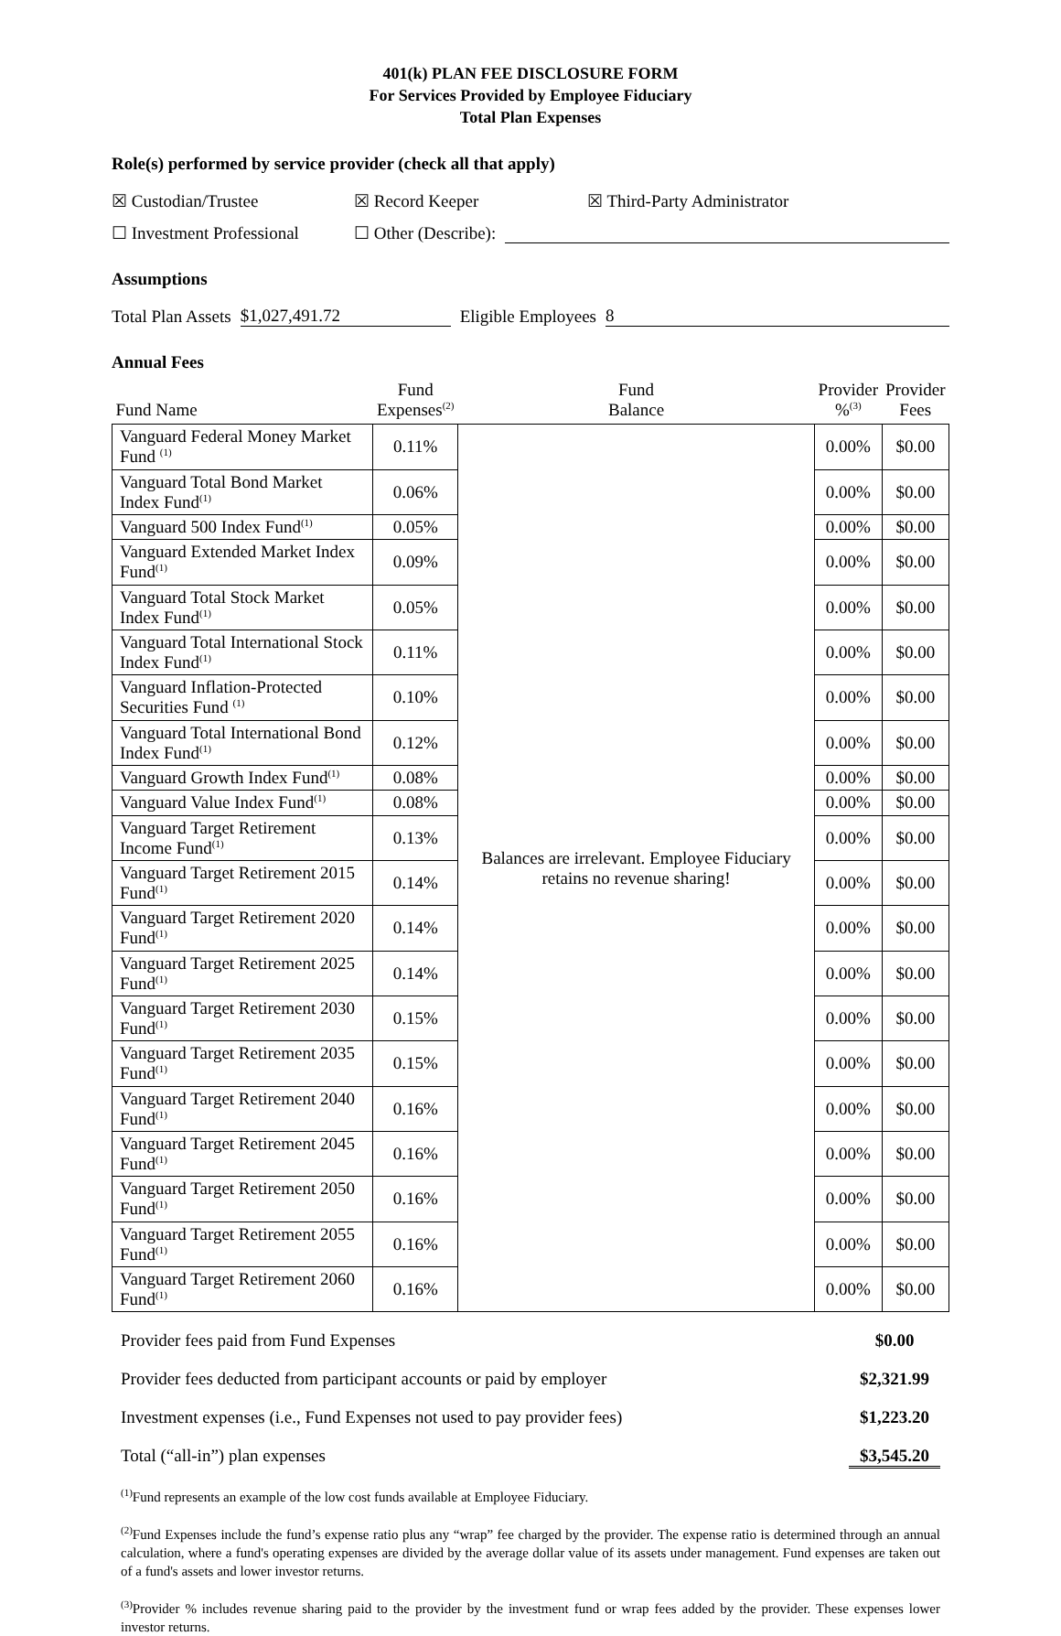401(k) PLAN FEE DISCLOSURE FORM
For Services Provided by Employee Fiduciary
Total Plan Expenses
Role(s) performed by service provider (check all that apply)
☒ Custodian/Trustee ☒ Record Keeper ☒ Third-Party Administrator
☐ Investment Professional ☐ Other (Describe):
Assumptions
Total Plan Assets $1,027,491.72 Eligible Employees 8
Annual Fees
| Fund Name | Fund Expenses<sup>(2)</sup> | Fund Balance | Provider %<sup>(3)</sup> | Provider Fees |
| --- | --- | --- | --- | --- |
| Vanguard Federal Money Market Fund <sup>(1)</sup> | 0.11% | Balances are irrelevant. Employee Fiduciary retains no revenue sharing! | 0.00% | $0.00 |
| Vanguard Total Bond Market Index Fund<sup>(1)</sup> | 0.06% | | 0.00% | $0.00 |
| Vanguard 500 Index Fund<sup>(1)</sup> | 0.05% | | 0.00% | $0.00 |
| Vanguard Extended Market Index Fund<sup>(1)</sup> | 0.09% | | 0.00% | $0.00 |
| Vanguard Total Stock Market Index Fund<sup>(1)</sup> | 0.05% | | 0.00% | $0.00 |
| Vanguard Total International Stock Index Fund<sup>(1)</sup> | 0.11% | | 0.00% | $0.00 |
| Vanguard Inflation-Protected Securities Fund <sup>(1)</sup> | 0.10% | | 0.00% | $0.00 |
| Vanguard Total International Bond Index Fund<sup>(1)</sup> | 0.12% | | 0.00% | $0.00 |
| Vanguard Growth Index Fund<sup>(1)</sup> | 0.08% | | 0.00% | $0.00 |
| Vanguard Value Index Fund<sup>(1)</sup> | 0.08% | | 0.00% | $0.00 |
| Vanguard Target Retirement Income Fund<sup>(1)</sup> | 0.13% | | 0.00% | $0.00 |
| Vanguard Target Retirement 2015 Fund<sup>(1)</sup> | 0.14% | | 0.00% | $0.00 |
| Vanguard Target Retirement 2020 Fund<sup>(1)</sup> | 0.14% | | 0.00% | $0.00 |
| Vanguard Target Retirement 2025 Fund<sup>(1)</sup> | 0.14% | | 0.00% | $0.00 |
| Vanguard Target Retirement 2030 Fund<sup>(1)</sup> | 0.15% | | 0.00% | $0.00 |
| Vanguard Target Retirement 2035 Fund<sup>(1)</sup> | 0.15% | | 0.00% | $0.00 |
| Vanguard Target Retirement 2040 Fund<sup>(1)</sup> | 0.16% | | 0.00% | $0.00 |
| Vanguard Target Retirement 2045 Fund<sup>(1)</sup> | 0.16% | | 0.00% | $0.00 |
| Vanguard Target Retirement 2050 Fund<sup>(1)</sup> | 0.16% | | 0.00% | $0.00 |
| Vanguard Target Retirement 2055 Fund<sup>(1)</sup> | 0.16% | | 0.00% | $0.00 |
| Vanguard Target Retirement 2060 Fund<sup>(1)</sup> | 0.16% | | 0.00% | $0.00 |
Provider fees paid from Fund Expenses $0.00
Provider fees deducted from participant accounts or paid by employer $2,321.99
Investment expenses (i.e., Fund Expenses not used to pay provider fees) $1,223.20
Total (“all-in”) plan expenses $3,545.20
<sup>(1)</sup> Fund represents an example of the low cost funds available at Employee Fiduciary.
<sup>(2)</sup> Fund Expenses include the fund’s expense ratio plus any “wrap” fee charged by the provider. The expense ratio is determined through an annual calculation, where a fund's operating expenses are divided by the average dollar value of its assets under management. Fund expenses are taken out of a fund's assets and lower investor returns.
<sup>(3)</sup> Provider % includes revenue sharing paid to the provider by the investment fund or wrap fees added by the provider. These expenses lower investor returns.